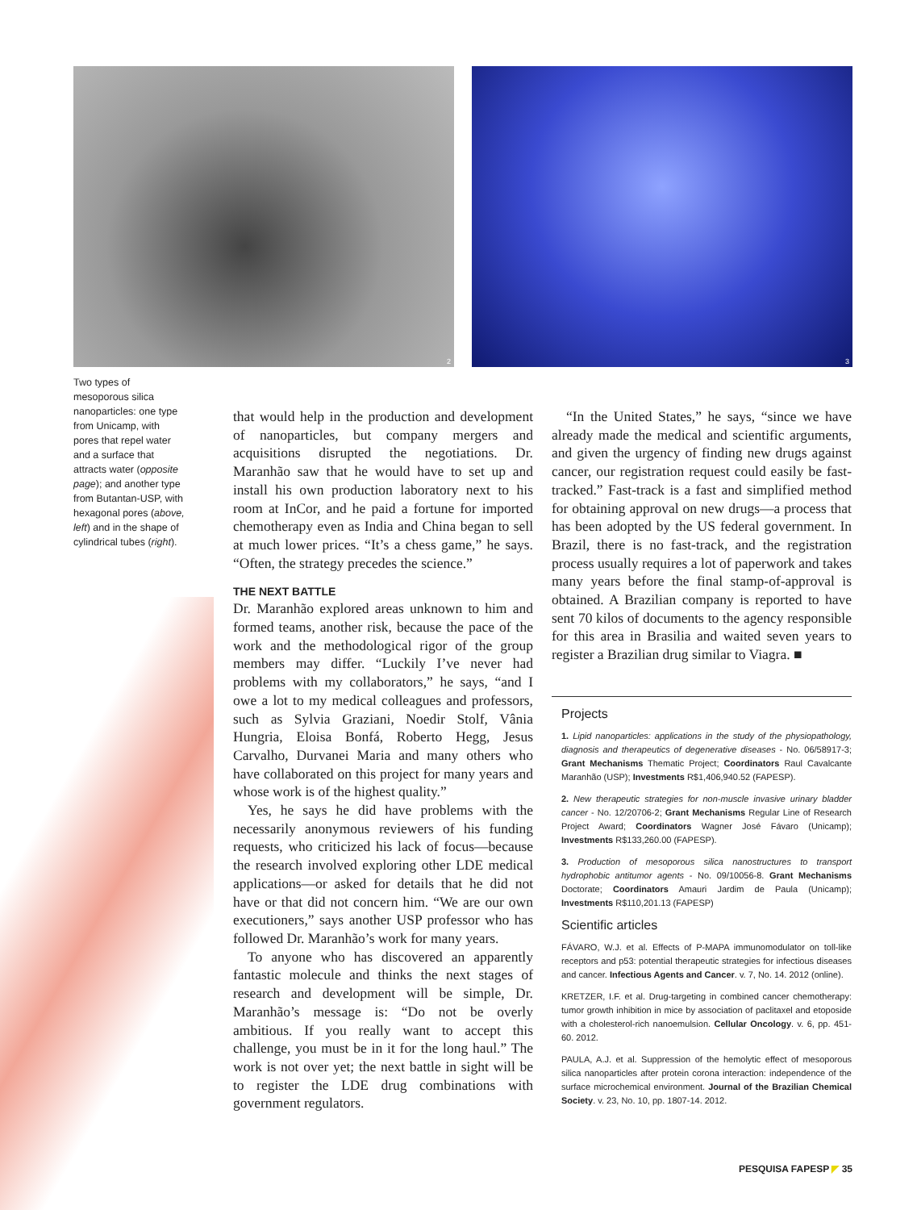2
3
Two types of mesoporous silica nanoparticles: one type from Unicamp, with pores that repel water and a surface that attracts water (opposite page); and another type from Butantan-USP, with hexagonal pores (above, left) and in the shape of cylindrical tubes (right).
that would help in the production and development of nanoparticles, but company mergers and acquisitions disrupted the negotiations. Dr. Maranhão saw that he would have to set up and install his own production laboratory next to his room at InCor, and he paid a fortune for imported chemotherapy even as India and China began to sell at much lower prices. “It’s a chess game,” he says. “Often, the strategy precedes the science.”
THE NEXT BATTLE
Dr. Maranhão explored areas unknown to him and formed teams, another risk, because the pace of the work and the methodological rigor of the group members may differ. “Luckily I’ve never had problems with my collaborators,” he says, “and I owe a lot to my medical colleagues and professors, such as Sylvia Graziani, Noedir Stolf, Vânia Hungria, Eloisa Bonfá, Roberto Hegg, Jesus Carvalho, Durvanei Maria and many others who have collaborated on this project for many years and whose work is of the highest quality.”
Yes, he says he did have problems with the necessarily anonymous reviewers of his funding requests, who criticized his lack of focus—because the research involved exploring other LDE medical applications—or asked for details that he did not have or that did not concern him. “We are our own executioners,” says another USP professor who has followed Dr. Maranhão’s work for many years.
To anyone who has discovered an apparently fantastic molecule and thinks the next stages of research and development will be simple, Dr. Maranhão’s message is: “Do not be overly ambitious. If you really want to accept this challenge, you must be in it for the long haul.” The work is not over yet; the next battle in sight will be to register the LDE drug combinations with government regulators.
“In the United States,” he says, “since we have already made the medical and scientific arguments, and given the urgency of finding new drugs against cancer, our registration request could easily be fast-tracked.” Fast-track is a fast and simplified method for obtaining approval on new drugs—a process that has been adopted by the US federal government. In Brazil, there is no fast-track, and the registration process usually requires a lot of paperwork and takes many years before the final stamp-of-approval is obtained. A Brazilian company is reported to have sent 70 kilos of documents to the agency responsible for this area in Brasilia and waited seven years to register a Brazilian drug similar to Viagra. ■
Projects
1. Lipid nanoparticles: applications in the study of the physiopathology, diagnosis and therapeutics of degenerative diseases - No. 06/58917-3; Grant Mechanisms Thematic Project; Coordinators Raul Cavalcante Maranhão (USP); Investments R$1,406,940.52 (FAPESP).
2. New therapeutic strategies for non-muscle invasive urinary bladder cancer - No. 12/20706-2; Grant Mechanisms Regular Line of Research Project Award; Coordinators Wagner José Fávaro (Unicamp); Investments R$133,260.00 (FAPESP).
3. Production of mesoporous silica nanostructures to transport hydrophobic antitumor agents - No. 09/10056-8. Grant Mechanisms Doctorate; Coordinators Amauri Jardim de Paula (Unicamp); Investments R$110,201.13 (FAPESP)
Scientific articles
FÁVARO, W.J. et al. Effects of P-MAPA immunomodulator on toll-like receptors and p53: potential therapeutic strategies for infectious diseases and cancer. Infectious Agents and Cancer. v. 7, No. 14. 2012 (online).
KRETZER, I.F. et al. Drug-targeting in combined cancer chemotherapy: tumor growth inhibition in mice by association of paclitaxel and etoposide with a cholesterol-rich nanoemulsion. Cellular Oncology. v. 6, pp. 451-60. 2012.
PAULA, A.J. et al. Suppression of the hemolytic effect of mesoporous silica nanoparticles after protein corona interaction: independence of the surface microchemical environment. Journal of the Brazilian Chemical Society. v. 23, No. 10, pp. 1807-14. 2012.
PESQUISA FAPESP ◤ 35